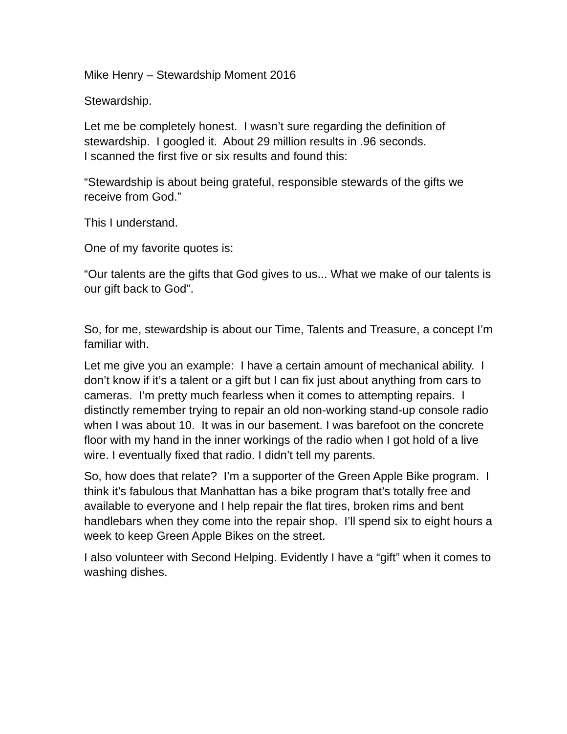Mike Henry – Stewardship Moment 2016
Stewardship.
Let me be completely honest. I wasn’t sure regarding the definition of stewardship. I googled it. About 29 million results in .96 seconds.
I scanned the first five or six results and found this:
“Stewardship is about being grateful, responsible stewards of the gifts we receive from God.”
This I understand.
One of my favorite quotes is:
“Our talents are the gifts that God gives to us... What we make of our talents is our gift back to God”.
So, for me, stewardship is about our Time, Talents and Treasure, a concept I’m familiar with.
Let me give you an example: I have a certain amount of mechanical ability. I don’t know if it’s a talent or a gift but I can fix just about anything from cars to cameras. I’m pretty much fearless when it comes to attempting repairs. I distinctly remember trying to repair an old non-working stand-up console radio when I was about 10. It was in our basement. I was barefoot on the concrete floor with my hand in the inner workings of the radio when I got hold of a live wire. I eventually fixed that radio. I didn’t tell my parents.
So, how does that relate? I’m a supporter of the Green Apple Bike program. I think it’s fabulous that Manhattan has a bike program that’s totally free and available to everyone and I help repair the flat tires, broken rims and bent handlebars when they come into the repair shop. I’ll spend six to eight hours a week to keep Green Apple Bikes on the street.
I also volunteer with Second Helping. Evidently I have a “gift” when it comes to washing dishes.